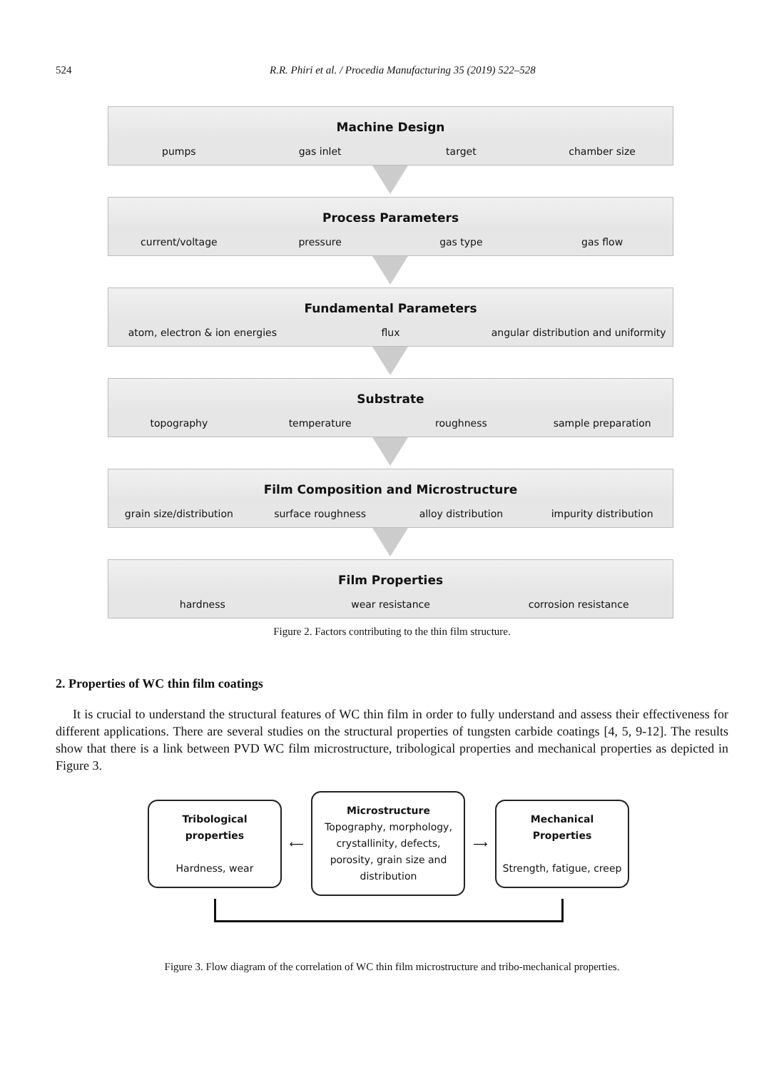524 R.R. Phiri et al. / Procedia Manufacturing 35 (2019) 522–528
Machine Design
pumps gas inlet target chamber size
Process Parameters
current/voltage pressure gas type gas flow
Fundamental Parameters
atom, electron & ion energies flux angular distribution and uniformity
Substrate
topography temperature roughness sample preparation
Film Composition and Microstructure
grain size/distribution surface roughness alloy distribution impurity distribution
Film Properties
hardness wear resistance corrosion resistance
Figure 2. Factors contributing to the thin film structure.
2. Properties of WC thin film coatings
It is crucial to understand the structural features of WC thin film in order to fully understand and assess their effectiveness for different applications. There are several studies on the structural properties of tungsten carbide coatings [4, 5, 9-12]. The results show that there is a link between PVD WC film microstructure, tribological properties and mechanical properties as depicted in Figure 3.
Tribological properties
Hardness, wear
⟵
Microstructure
Topography, morphology, crystallinity, defects, porosity, grain size and distribution
⟶
Mechanical Properties
Strength, fatigue, creep
Figure 3. Flow diagram of the correlation of WC thin film microstructure and tribo-mechanical properties.